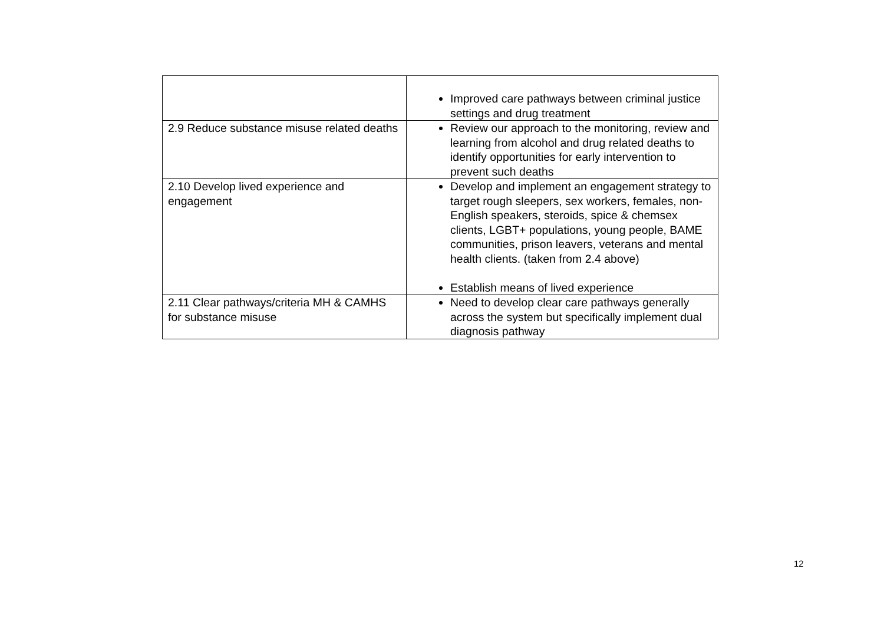| | Improved care pathways between criminal justice settings and drug treatment |
| 2.9 Reduce substance misuse related deaths | Review our approach to the monitoring, review and learning from alcohol and drug related deaths to identify opportunities for early intervention to prevent such deaths |
| 2.10 Develop lived experience and engagement | Develop and implement an engagement strategy to target rough sleepers, sex workers, females, non-English speakers, steroids, spice & chemsex clients, LGBT+ populations, young people, BAME communities, prison leavers, veterans and mental health clients. (taken from 2.4 above) Establish means of lived experience |
| 2.11 Clear pathways/criteria MH & CAMHS for substance misuse | Need to develop clear care pathways generally across the system but specifically implement dual diagnosis pathway |
12